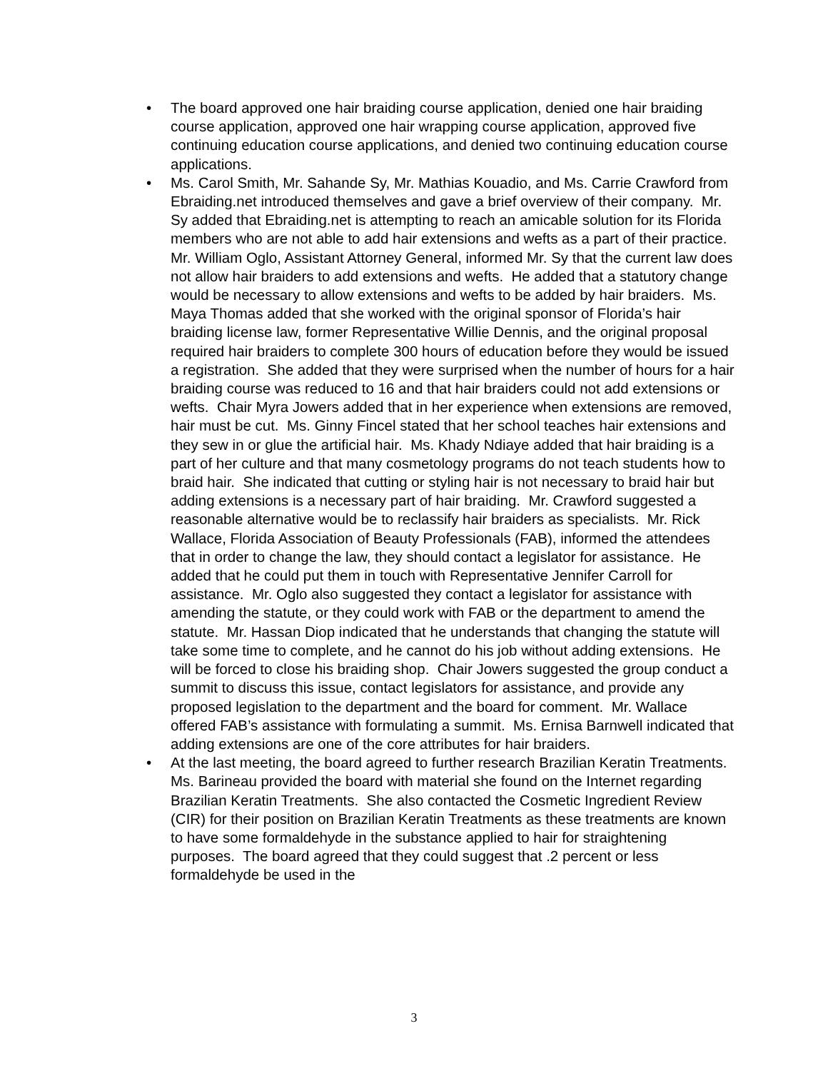• The board approved one hair braiding course application, denied one hair braiding course application, approved one hair wrapping course application, approved five continuing education course applications, and denied two continuing education course applications.
• Ms. Carol Smith, Mr. Sahande Sy, Mr. Mathias Kouadio, and Ms. Carrie Crawford from Ebraiding.net introduced themselves and gave a brief overview of their company. Mr. Sy added that Ebraiding.net is attempting to reach an amicable solution for its Florida members who are not able to add hair extensions and wefts as a part of their practice. Mr. William Oglo, Assistant Attorney General, informed Mr. Sy that the current law does not allow hair braiders to add extensions and wefts. He added that a statutory change would be necessary to allow extensions and wefts to be added by hair braiders. Ms. Maya Thomas added that she worked with the original sponsor of Florida’s hair braiding license law, former Representative Willie Dennis, and the original proposal required hair braiders to complete 300 hours of education before they would be issued a registration. She added that they were surprised when the number of hours for a hair braiding course was reduced to 16 and that hair braiders could not add extensions or wefts. Chair Myra Jowers added that in her experience when extensions are removed, hair must be cut. Ms. Ginny Fincel stated that her school teaches hair extensions and they sew in or glue the artificial hair. Ms. Khady Ndiaye added that hair braiding is a part of her culture and that many cosmetology programs do not teach students how to braid hair. She indicated that cutting or styling hair is not necessary to braid hair but adding extensions is a necessary part of hair braiding. Mr. Crawford suggested a reasonable alternative would be to reclassify hair braiders as specialists. Mr. Rick Wallace, Florida Association of Beauty Professionals (FAB), informed the attendees that in order to change the law, they should contact a legislator for assistance. He added that he could put them in touch with Representative Jennifer Carroll for assistance. Mr. Oglo also suggested they contact a legislator for assistance with amending the statute, or they could work with FAB or the department to amend the statute. Mr. Hassan Diop indicated that he understands that changing the statute will take some time to complete, and he cannot do his job without adding extensions. He will be forced to close his braiding shop. Chair Jowers suggested the group conduct a summit to discuss this issue, contact legislators for assistance, and provide any proposed legislation to the department and the board for comment. Mr. Wallace offered FAB’s assistance with formulating a summit. Ms. Ernisa Barnwell indicated that adding extensions are one of the core attributes for hair braiders.
• At the last meeting, the board agreed to further research Brazilian Keratin Treatments. Ms. Barineau provided the board with material she found on the Internet regarding Brazilian Keratin Treatments. She also contacted the Cosmetic Ingredient Review (CIR) for their position on Brazilian Keratin Treatments as these treatments are known to have some formaldehyde in the substance applied to hair for straightening purposes. The board agreed that they could suggest that .2 percent or less formaldehyde be used in the
3